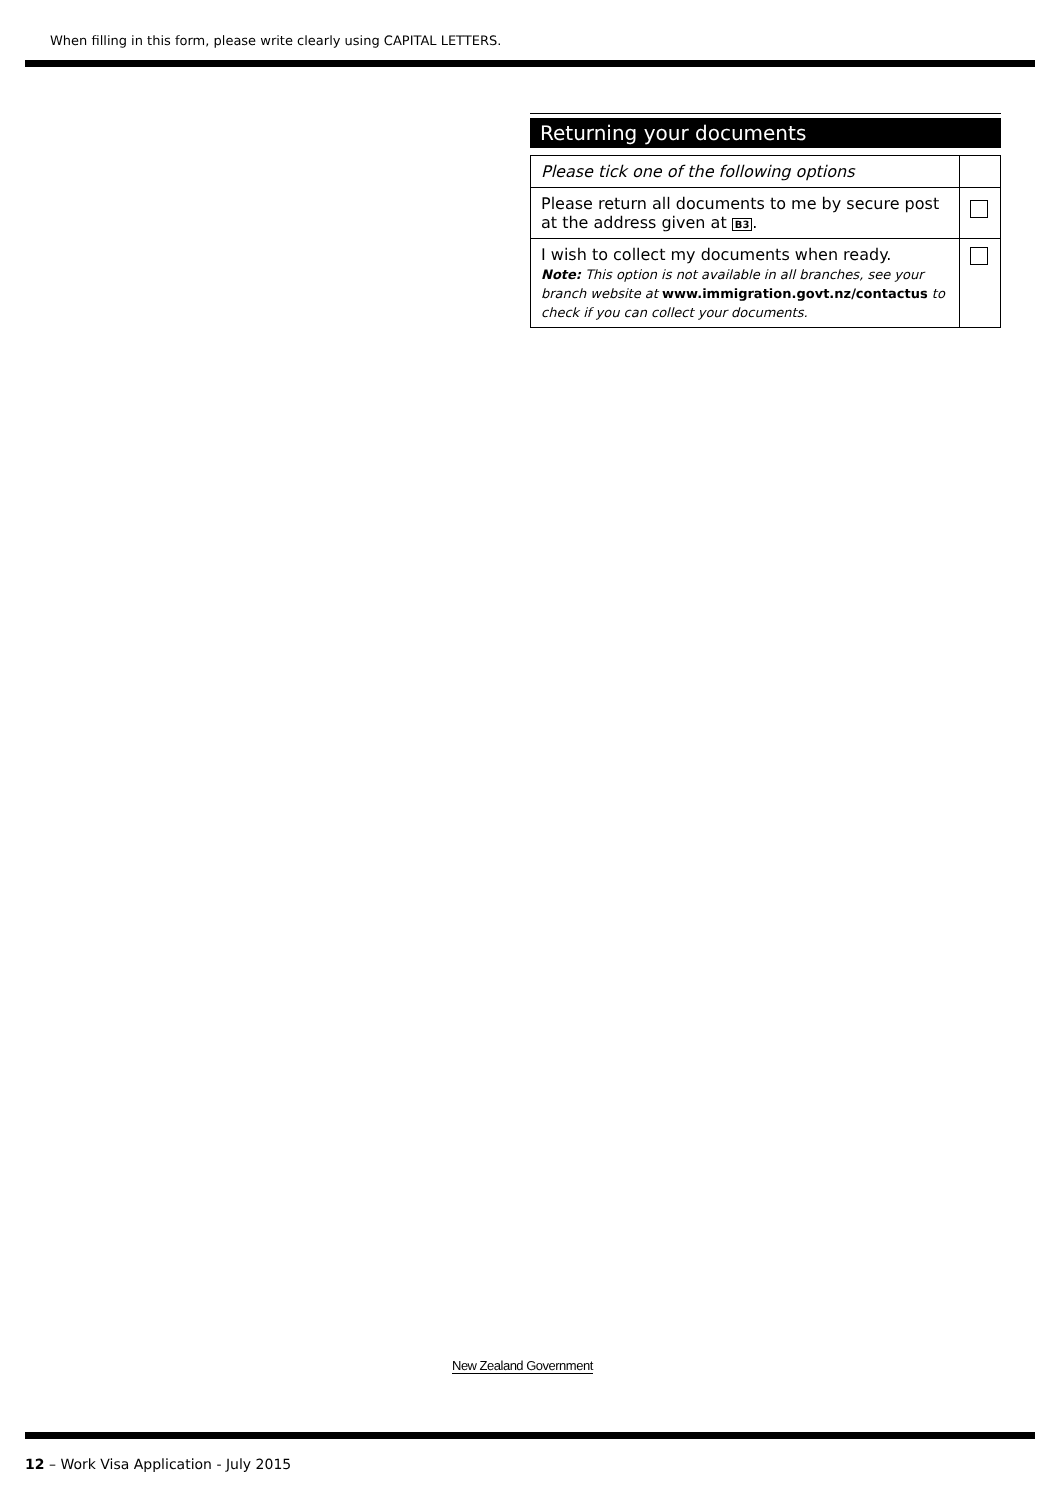When filling in this form, please write clearly using CAPITAL LETTERS.
Returning your documents
| Please tick one of the following options | |
| Please return all documents to me by secure post at the address given at B3 . | |
| I wish to collect my documents when ready. Note: This option is not available in all branches, see your branch website at www.immigration.govt.nz/contactus to check if you can collect your documents. | |
New Zealand Government
12 – Work Visa Application - July 2015